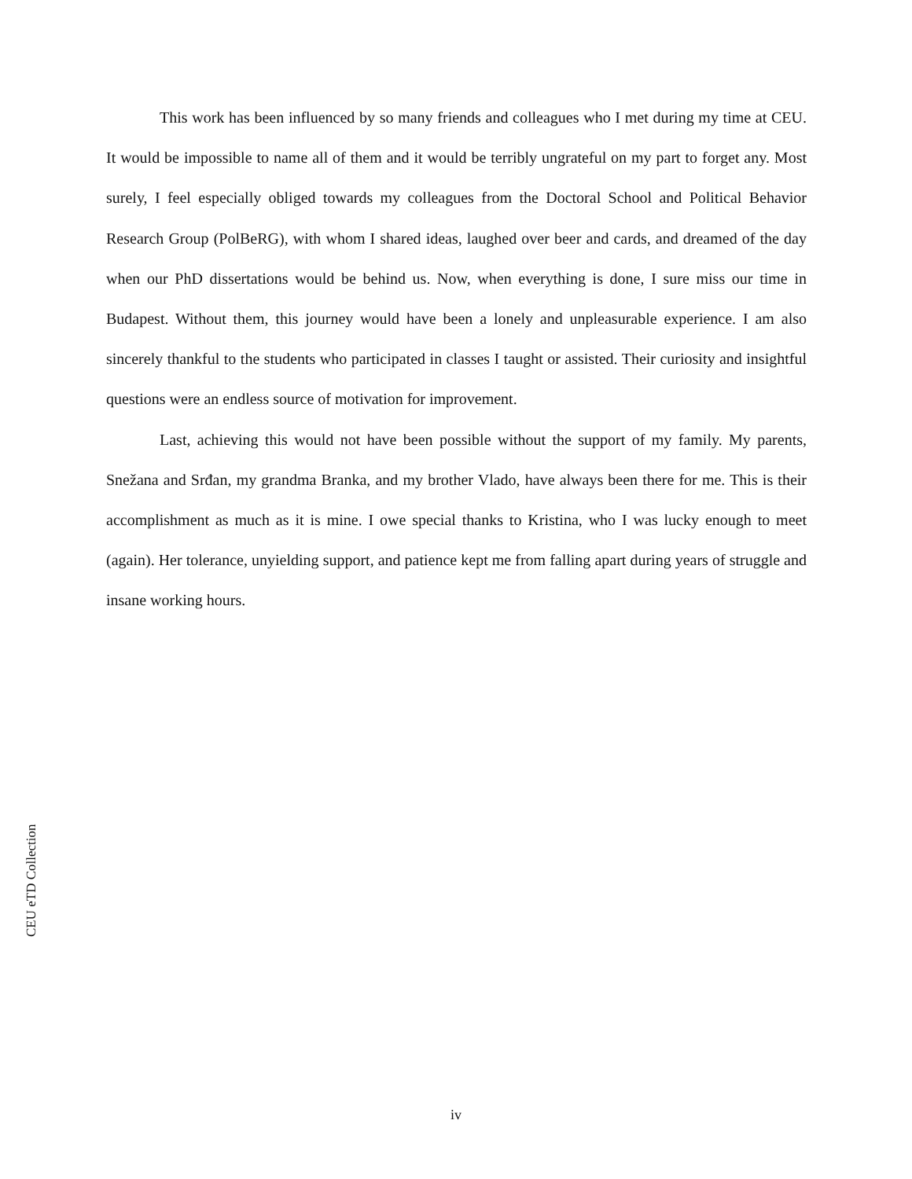This work has been influenced by so many friends and colleagues who I met during my time at CEU. It would be impossible to name all of them and it would be terribly ungrateful on my part to forget any. Most surely, I feel especially obliged towards my colleagues from the Doctoral School and Political Behavior Research Group (PolBeRG), with whom I shared ideas, laughed over beer and cards, and dreamed of the day when our PhD dissertations would be behind us. Now, when everything is done, I sure miss our time in Budapest. Without them, this journey would have been a lonely and unpleasurable experience. I am also sincerely thankful to the students who participated in classes I taught or assisted. Their curiosity and insightful questions were an endless source of motivation for improvement.
Last, achieving this would not have been possible without the support of my family. My parents, Snežana and Srđan, my grandma Branka, and my brother Vlado, have always been there for me. This is their accomplishment as much as it is mine. I owe special thanks to Kristina, who I was lucky enough to meet (again). Her tolerance, unyielding support, and patience kept me from falling apart during years of struggle and insane working hours.
CEU eTD Collection
iv